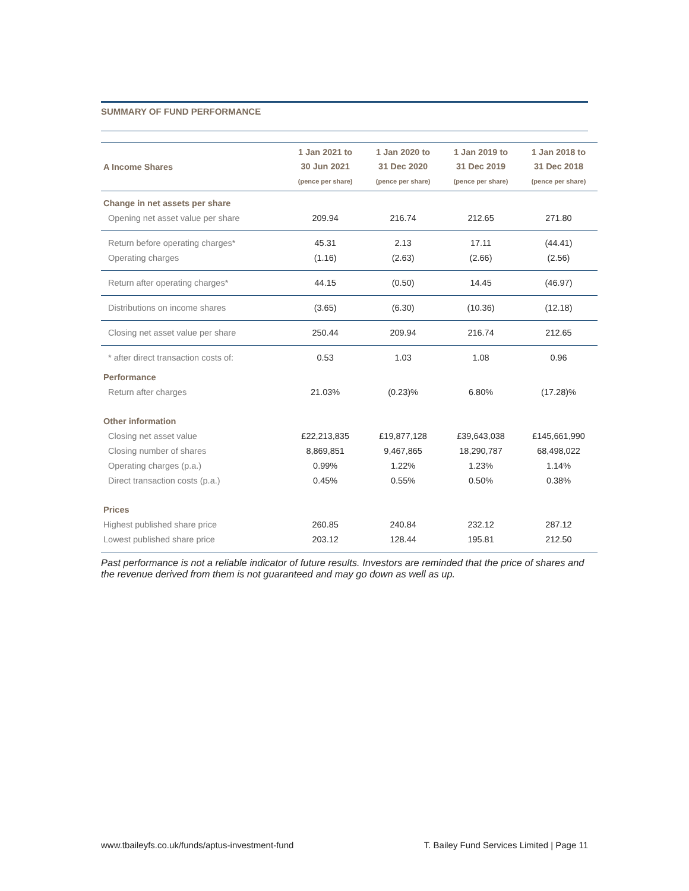SUMMARY OF FUND PERFORMANCE
| A Income Shares | 1 Jan 2021 to 30 Jun 2021 (pence per share) | 1 Jan 2020 to 31 Dec 2020 (pence per share) | 1 Jan 2019 to 31 Dec 2019 (pence per share) | 1 Jan 2018 to 31 Dec 2018 (pence per share) |
| --- | --- | --- | --- | --- |
| Change in net assets per share | | | | |
| Opening net asset value per share | 209.94 | 216.74 | 212.65 | 271.80 |
| Return before operating charges* | 45.31 | 2.13 | 17.11 | (44.41) |
| Operating charges | (1.16) | (2.63) | (2.66) | (2.56) |
| Return after operating charges* | 44.15 | (0.50) | 14.45 | (46.97) |
| Distributions on income shares | (3.65) | (6.30) | (10.36) | (12.18) |
| Closing net asset value per share | 250.44 | 209.94 | 216.74 | 212.65 |
| * after direct transaction costs of: | 0.53 | 1.03 | 1.08 | 0.96 |
| Performance | | | | |
| Return after charges | 21.03% | (0.23)% | 6.80% | (17.28)% |
| Other information | | | | |
| Closing net asset value | £22,213,835 | £19,877,128 | £39,643,038 | £145,661,990 |
| Closing number of shares | 8,869,851 | 9,467,865 | 18,290,787 | 68,498,022 |
| Operating charges (p.a.) | 0.99% | 1.22% | 1.23% | 1.14% |
| Direct transaction costs (p.a.) | 0.45% | 0.55% | 0.50% | 0.38% |
| Prices | | | | |
| Highest published share price | 260.85 | 240.84 | 232.12 | 287.12 |
| Lowest published share price | 203.12 | 128.44 | 195.81 | 212.50 |
Past performance is not a reliable indicator of future results. Investors are reminded that the price of shares and the revenue derived from them is not guaranteed and may go down as well as up.
www.tbaileyfs.co.uk/funds/aptus-investment-fund T. Bailey Fund Services Limited | Page 11